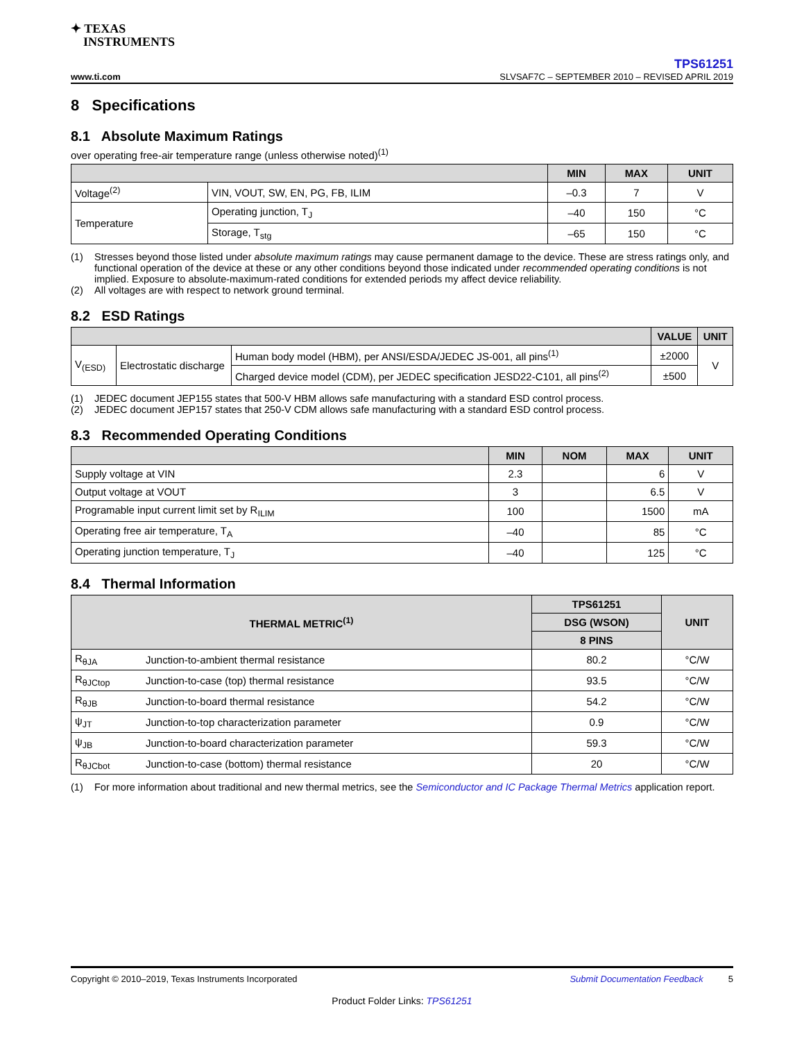✦ TEXAS
INSTRUMENTS
www.ti.com
TPS61251
SLVSAF7C – SEPTEMBER 2010 – REVISED APRIL 2019
8 Specifications
8.1 Absolute Maximum Ratings
over operating free-air temperature range (unless otherwise noted)<sup>(1)</sup>
| | | MIN | MAX | UNIT |
| --- | --- | --- | --- | --- |
| Voltage<sup>(2)</sup> | VIN, VOUT, SW, EN, PG, FB, ILIM | –0.3 | 7 | V |
| Temperature | Operating junction, T<sub>J</sub> | –40 | 150 | °C |
| | Storage, T<sub>stg</sub> | –65 | 150 | °C |
(1) Stresses beyond those listed under absolute maximum ratings may cause permanent damage to the device. These are stress ratings only, and functional operation of the device at these or any other conditions beyond those indicated under recommended operating conditions is not implied. Exposure to absolute-maximum-rated conditions for extended periods my affect device reliability.
(2) All voltages are with respect to network ground terminal.
8.2 ESD Ratings
| | | | VALUE | UNIT |
| --- | --- | --- | --- | --- |
| V<sub>(ESD)</sub> | Electrostatic discharge | Human body model (HBM), per ANSI/ESDA/JEDEC JS-001, all pins<sup>(1)</sup> | ±2000 | V |
| | | Charged device model (CDM), per JEDEC specification JESD22-C101, all pins<sup>(2)</sup> | ±500 | |
(1) JEDEC document JEP155 states that 500-V HBM allows safe manufacturing with a standard ESD control process.
(2) JEDEC document JEP157 states that 250-V CDM allows safe manufacturing with a standard ESD control process.
8.3 Recommended Operating Conditions
| | MIN | NOM | MAX | UNIT |
| --- | --- | --- | --- | --- |
| Supply voltage at VIN | 2.3 | | 6 | V |
| Output voltage at VOUT | 3 | | 6.5 | V |
| Programable input current limit set by R<sub>ILIM</sub> | 100 | | 1500 | mA |
| Operating free air temperature, T<sub>A</sub> | –40 | | 85 | °C |
| Operating junction temperature, T<sub>J</sub> | –40 | | 125 | °C |
8.4 Thermal Information
| THERMAL METRIC<sup>(1)</sup> | | TPS61251 | UNIT |
| --- | --- | --- | --- |
| | | DSG (WSON) | |
| | | 8 PINS | |
| R<sub>θJA</sub> | Junction-to-ambient thermal resistance | 80.2 | °C/W |
| R<sub>θJCtop</sub> | Junction-to-case (top) thermal resistance | 93.5 | °C/W |
| R<sub>θJB</sub> | Junction-to-board thermal resistance | 54.2 | °C/W |
| ψ<sub>JT</sub> | Junction-to-top characterization parameter | 0.9 | °C/W |
| ψ<sub>JB</sub> | Junction-to-board characterization parameter | 59.3 | °C/W |
| R<sub>θJCbot</sub> | Junction-to-case (bottom) thermal resistance | 20 | °C/W |
(1) For more information about traditional and new thermal metrics, see the Semiconductor and IC Package Thermal Metrics application report.
Copyright © 2010–2019, Texas Instruments Incorporated
Submit Documentation Feedback 5
Product Folder Links: TPS61251